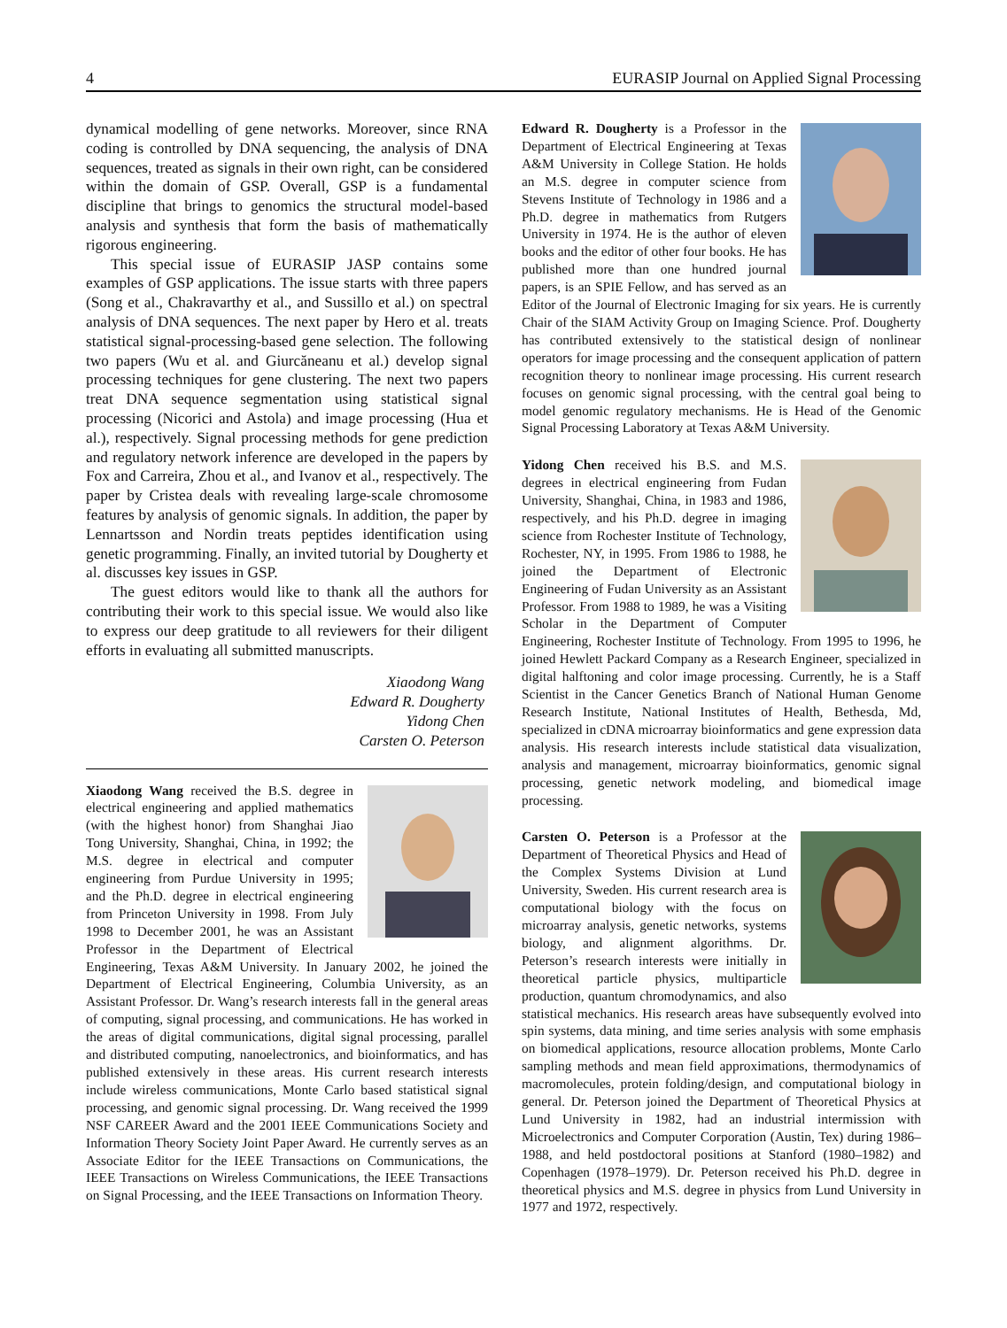4 EURASIP Journal on Applied Signal Processing
dynamical modelling of gene networks. Moreover, since RNA coding is controlled by DNA sequencing, the analysis of DNA sequences, treated as signals in their own right, can be considered within the domain of GSP. Overall, GSP is a fundamental discipline that brings to genomics the structural model-based analysis and synthesis that form the basis of mathematically rigorous engineering.
This special issue of EURASIP JASP contains some examples of GSP applications. The issue starts with three papers (Song et al., Chakravarthy et al., and Sussillo et al.) on spectral analysis of DNA sequences. The next paper by Hero et al. treats statistical signal-processing-based gene selection. The following two papers (Wu et al. and Giurcăneanu et al.) develop signal processing techniques for gene clustering. The next two papers treat DNA sequence segmentation using statistical signal processing (Nicorici and Astola) and image processing (Hua et al.), respectively. Signal processing methods for gene prediction and regulatory network inference are developed in the papers by Fox and Carreira, Zhou et al., and Ivanov et al., respectively. The paper by Cristea deals with revealing large-scale chromosome features by analysis of genomic signals. In addition, the paper by Lennartsson and Nordin treats peptides identification using genetic programming. Finally, an invited tutorial by Dougherty et al. discusses key issues in GSP.
The guest editors would like to thank all the authors for contributing their work to this special issue. We would also like to express our deep gratitude to all reviewers for their diligent efforts in evaluating all submitted manuscripts.
Xiaodong Wang
Edward R. Dougherty
Yidong Chen
Carsten O. Peterson
Xiaodong Wang received the B.S. degree in electrical engineering and applied mathematics (with the highest honor) from Shanghai Jiao Tong University, Shanghai, China, in 1992; the M.S. degree in electrical and computer engineering from Purdue University in 1995; and the Ph.D. degree in electrical engineering from Princeton University in 1998. From July 1998 to December 2001, he was an Assistant Professor in the Department of Electrical Engineering, Texas A&M University. In January 2002, he joined the Department of Electrical Engineering, Columbia University, as an Assistant Professor. Dr. Wang’s research interests fall in the general areas of computing, signal processing, and communications. He has worked in the areas of digital communications, digital signal processing, parallel and distributed computing, nanoelectronics, and bioinformatics, and has published extensively in these areas. His current research interests include wireless communications, Monte Carlo based statistical signal processing, and genomic signal processing. Dr. Wang received the 1999 NSF CAREER Award and the 2001 IEEE Communications Society and Information Theory Society Joint Paper Award. He currently serves as an Associate Editor for the IEEE Transactions on Communications, the IEEE Transactions on Wireless Communications, the IEEE Transactions on Signal Processing, and the IEEE Transactions on Information Theory.
Edward R. Dougherty is a Professor in the Department of Electrical Engineering at Texas A&M University in College Station. He holds an M.S. degree in computer science from Stevens Institute of Technology in 1986 and a Ph.D. degree in mathematics from Rutgers University in 1974. He is the author of eleven books and the editor of other four books. He has published more than one hundred journal papers, is an SPIE Fellow, and has served as an Editor of the Journal of Electronic Imaging for six years. He is currently Chair of the SIAM Activity Group on Imaging Science. Prof. Dougherty has contributed extensively to the statistical design of nonlinear operators for image processing and the consequent application of pattern recognition theory to nonlinear image processing. His current research focuses on genomic signal processing, with the central goal being to model genomic regulatory mechanisms. He is Head of the Genomic Signal Processing Laboratory at Texas A&M University.
Yidong Chen received his B.S. and M.S. degrees in electrical engineering from Fudan University, Shanghai, China, in 1983 and 1986, respectively, and his Ph.D. degree in imaging science from Rochester Institute of Technology, Rochester, NY, in 1995. From 1986 to 1988, he joined the Department of Electronic Engineering of Fudan University as an Assistant Professor. From 1988 to 1989, he was a Visiting Scholar in the Department of Computer Engineering, Rochester Institute of Technology. From 1995 to 1996, he joined Hewlett Packard Company as a Research Engineer, specialized in digital halftoning and color image processing. Currently, he is a Staff Scientist in the Cancer Genetics Branch of National Human Genome Research Institute, National Institutes of Health, Bethesda, Md, specialized in cDNA microarray bioinformatics and gene expression data analysis. His research interests include statistical data visualization, analysis and management, microarray bioinformatics, genomic signal processing, genetic network modeling, and biomedical image processing.
Carsten O. Peterson is a Professor at the Department of Theoretical Physics and Head of the Complex Systems Division at Lund University, Sweden. His current research area is computational biology with the focus on microarray analysis, genetic networks, systems biology, and alignment algorithms. Dr. Peterson’s research interests were initially in theoretical particle physics, multiparticle production, quantum chromodynamics, and also statistical mechanics. His research areas have subsequently evolved into spin systems, data mining, and time series analysis with some emphasis on biomedical applications, resource allocation problems, Monte Carlo sampling methods and mean field approximations, thermodynamics of macromolecules, protein folding/design, and computational biology in general. Dr. Peterson joined the Department of Theoretical Physics at Lund University in 1982, had an industrial intermission with Microelectronics and Computer Corporation (Austin, Tex) during 1986–1988, and held postdoctoral positions at Stanford (1980–1982) and Copenhagen (1978–1979). Dr. Peterson received his Ph.D. degree in theoretical physics and M.S. degree in physics from Lund University in 1977 and 1972, respectively.